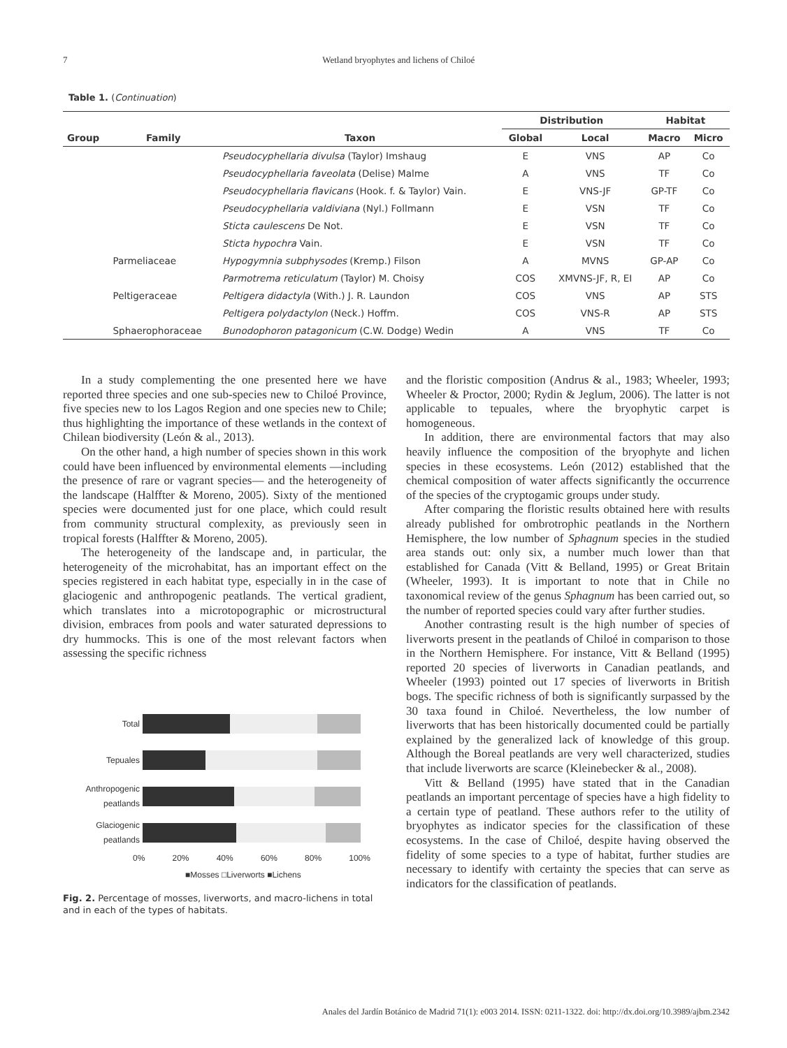7 Wetland bryophytes and lichens of Chiloé
Table 1. (Continuation)
| | | | Distribution | | Habitat | |
| --- | --- | --- | --- | --- | --- | --- |
| Group | Family | Taxon | Global | Local | Macro | Micro |
| | | Pseudocyphellaria divulsa (Taylor) Imshaug | E | VNS | AP | Co |
| | | Pseudocyphellaria faveolata (Delise) Malme | A | VNS | TF | Co |
| | | Pseudocyphellaria flavicans (Hook. f. & Taylor) Vain. | E | VNS-JF | GP-TF | Co |
| | | Pseudocyphellaria valdiviana (Nyl.) Follmann | E | VSN | TF | Co |
| | | Sticta caulescens De Not. | E | VSN | TF | Co |
| | | Sticta hypochra Vain. | E | VSN | TF | Co |
| | Parmeliaceae | Hypogymnia subphysodes (Kremp.) Filson | A | MVNS | GP-AP | Co |
| | | Parmotrema reticulatum (Taylor) M. Choisy | COS | XMVNS-JF, R, EI | AP | Co |
| | Peltigeraceae | Peltigera didactyla (With.) J. R. Laundon | COS | VNS | AP | STS |
| | | Peltigera polydactylon (Neck.) Hoffm. | COS | VNS-R | AP | STS |
| | Sphaerophoraceae | Bunodophoron patagonicum (C.W. Dodge) Wedin | A | VNS | TF | Co |
In a study complementing the one presented here we have reported three species and one sub-species new to Chiloé Province, five species new to los Lagos Region and one species new to Chile; thus highlighting the importance of these wetlands in the context of Chilean biodiversity (León & al., 2013).
On the other hand, a high number of species shown in this work could have been influenced by environmental elements —including the presence of rare or vagrant species— and the heterogeneity of the landscape (Halffter & Moreno, 2005). Sixty of the mentioned species were documented just for one place, which could result from community structural complexity, as previously seen in tropical forests (Halffter & Moreno, 2005).
The heterogeneity of the landscape and, in particular, the heterogeneity of the microhabitat, has an important effect on the species registered in each habitat type, especially in in the case of glaciogenic and anthropogenic peatlands. The vertical gradient, which translates into a microtopographic or microstructural division, embraces from pools and water saturated depressions to dry hummocks. This is one of the most relevant factors when assessing the specific richness
Total
Tepuales
Anthropogenic
peatlands
Glaciogenic
peatlands
0% 20% 40% 60% 80% 100%
■Mosses □Liverworts ■Lichens
Fig. 2. Percentage of mosses, liverworts, and macro-lichens in total and in each of the types of habitats.
and the floristic composition (Andrus & al., 1983; Wheeler, 1993; Wheeler & Proctor, 2000; Rydin & Jeglum, 2006). The latter is not applicable to tepuales, where the bryophytic carpet is homogeneous.
In addition, there are environmental factors that may also heavily influence the composition of the bryophyte and lichen species in these ecosystems. León (2012) established that the chemical composition of water affects significantly the occurrence of the species of the cryptogamic groups under study.
After comparing the floristic results obtained here with results already published for ombrotrophic peatlands in the Northern Hemisphere, the low number of Sphagnum species in the studied area stands out: only six, a number much lower than that established for Canada (Vitt & Belland, 1995) or Great Britain (Wheeler, 1993). It is important to note that in Chile no taxonomical review of the genus Sphagnum has been carried out, so the number of reported species could vary after further studies.
Another contrasting result is the high number of species of liverworts present in the peatlands of Chiloé in comparison to those in the Northern Hemisphere. For instance, Vitt & Belland (1995) reported 20 species of liverworts in Canadian peatlands, and Wheeler (1993) pointed out 17 species of liverworts in British bogs. The specific richness of both is significantly surpassed by the 30 taxa found in Chiloé. Nevertheless, the low number of liverworts that has been historically documented could be partially explained by the generalized lack of knowledge of this group. Although the Boreal peatlands are very well characterized, studies that include liverworts are scarce (Kleinebecker & al., 2008).
Vitt & Belland (1995) have stated that in the Canadian peatlands an important percentage of species have a high fidelity to a certain type of peatland. These authors refer to the utility of bryophytes as indicator species for the classification of these ecosystems. In the case of Chiloé, despite having observed the fidelity of some species to a type of habitat, further studies are necessary to identify with certainty the species that can serve as indicators for the classification of peatlands.
Anales del Jardín Botánico de Madrid 71(1): e003 2014. ISSN: 0211-1322. doi: http://dx.doi.org/10.3989/ajbm.2342